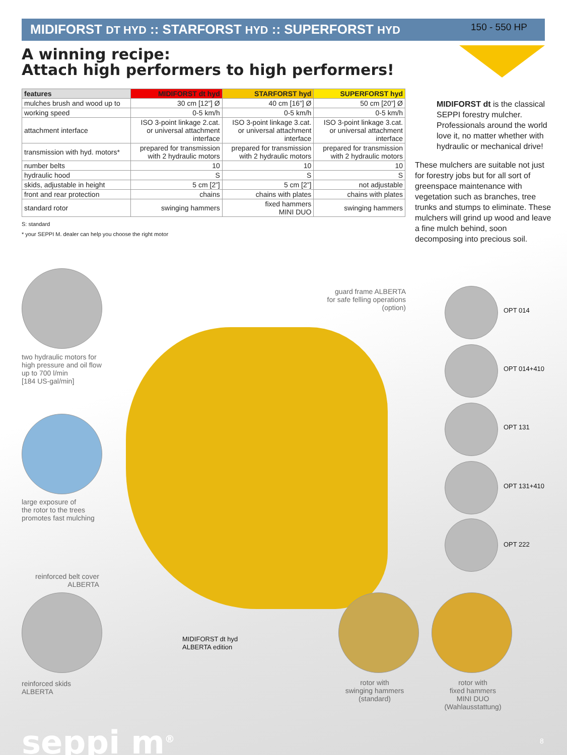MIDIFORST DT HYD :: STARFORST HYD :: SUPERFORST HYD 150 - 550 HP
A winning recipe:
Attach high performers to high performers!
| features | MIDIFORST dt hyd | STARFORST hyd | SUPERFORST hyd |
| --- | --- | --- | --- |
| mulches brush and wood up to | 30 cm [12”] Ø | 40 cm [16”] Ø | 50 cm [20”] Ø |
| working speed | 0-5 km/h | 0-5 km/h | 0-5 km/h |
| attachment interface | ISO 3-point linkage 2.cat. or universal attachment interface | ISO 3-point linkage 3.cat. or universal attachment interface | ISO 3-point linkage 3.cat. or universal attachment interface |
| transmission with hyd. motors* | prepared for transmission with 2 hydraulic motors | prepared for transmission with 2 hydraulic motors | prepared for transmission with 2 hydraulic motors |
| number belts | 10 | 10 | 10 |
| hydraulic hood | S | S | S |
| skids, adjustable in height | 5 cm [2”] | 5 cm [2”] | not adjustable |
| front and rear protection | chains | chains with plates | chains with plates |
| standard rotor | swinging hammers | fixed hammers MINI DUO | swinging hammers |
S: standard
* your SEPPI M. dealer can help you choose the right motor
MIDIFORST dt is the classical SEPPI forestry mulcher. Professionals around the world love it, no matter whether with hydraulic or mechanical drive!
These mulchers are suitable not just for forestry jobs but for all sort of greenspace maintenance with vegetation such as branches, tree trunks and stumps to eliminate. These mulchers will grind up wood and leave a fine mulch behind, soon decomposing into precious soil.
two hydraulic motors for
high pressure and oil flow
up to 700 l/min
[184 US-gal/min]
large exposure of
the rotor to the trees
promotes fast mulching
reinforced belt cover
ALBERTA
reinforced skids
ALBERTA
MIDIFORST dt hyd
ALBERTA edition
guard frame ALBERTA
for safe felling operations
(option)
OPT 014
OPT 014+410
OPT 131
OPT 131+410
OPT 222
rotor with
swinging hammers
(standard)
rotor with
fixed hammers
MINI DUO
(Wahlausstattung)
seppi m<sup>®</sup> 8